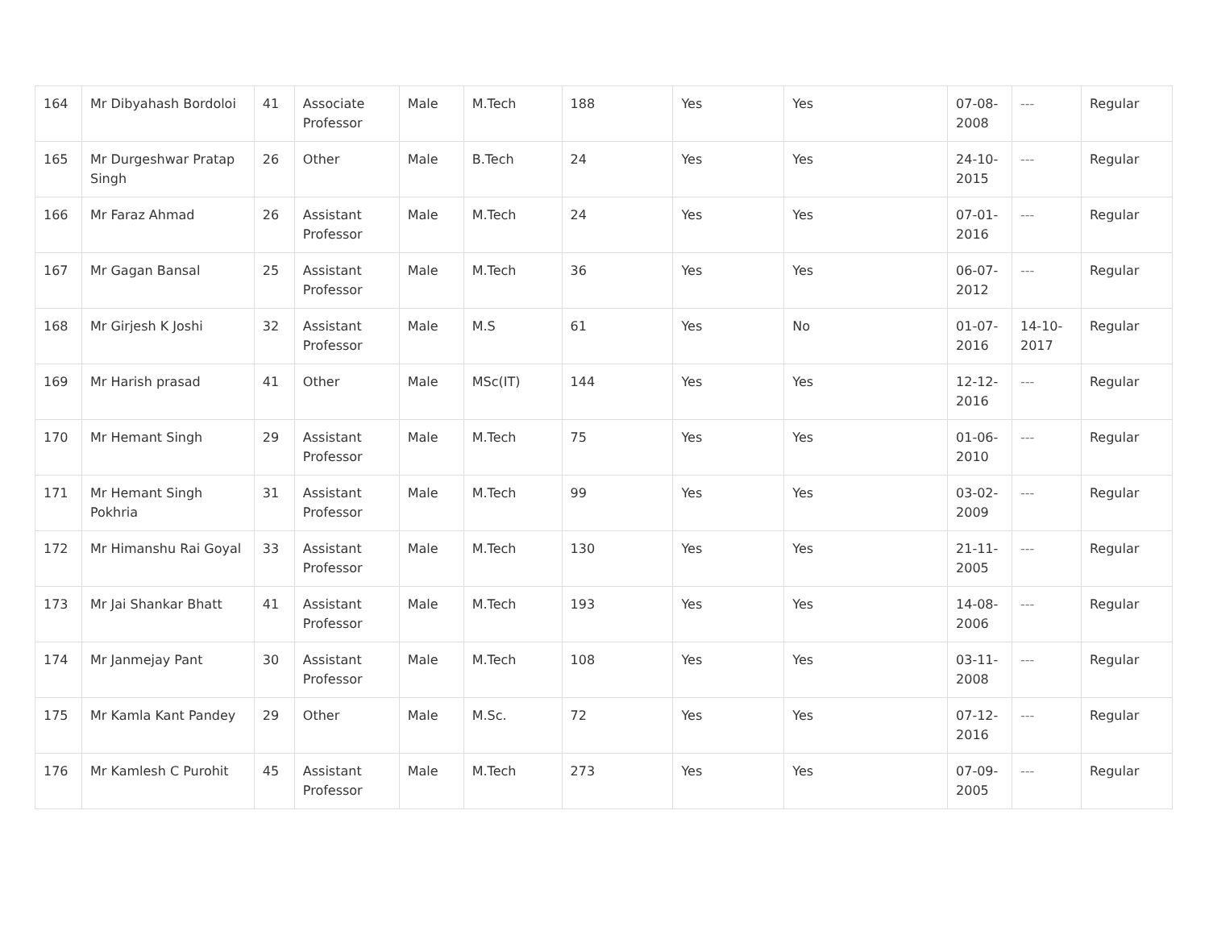| 164 | Mr Dibyahash Bordoloi | 41 | Associate Professor | Male | M.Tech | 188 | Yes | Yes | 07-08-2008 | --- | Regular |
| 165 | Mr Durgeshwar Pratap Singh | 26 | Other | Male | B.Tech | 24 | Yes | Yes | 24-10-2015 | --- | Regular |
| 166 | Mr Faraz Ahmad | 26 | Assistant Professor | Male | M.Tech | 24 | Yes | Yes | 07-01-2016 | --- | Regular |
| 167 | Mr Gagan Bansal | 25 | Assistant Professor | Male | M.Tech | 36 | Yes | Yes | 06-07-2012 | --- | Regular |
| 168 | Mr Girjesh K Joshi | 32 | Assistant Professor | Male | M.S | 61 | Yes | No | 01-07-2016 | 14-10-2017 | Regular |
| 169 | Mr Harish prasad | 41 | Other | Male | MSc(IT) | 144 | Yes | Yes | 12-12-2016 | --- | Regular |
| 170 | Mr Hemant Singh | 29 | Assistant Professor | Male | M.Tech | 75 | Yes | Yes | 01-06-2010 | --- | Regular |
| 171 | Mr Hemant Singh Pokhria | 31 | Assistant Professor | Male | M.Tech | 99 | Yes | Yes | 03-02-2009 | --- | Regular |
| 172 | Mr Himanshu Rai Goyal | 33 | Assistant Professor | Male | M.Tech | 130 | Yes | Yes | 21-11-2005 | --- | Regular |
| 173 | Mr Jai Shankar Bhatt | 41 | Assistant Professor | Male | M.Tech | 193 | Yes | Yes | 14-08-2006 | --- | Regular |
| 174 | Mr Janmejay Pant | 30 | Assistant Professor | Male | M.Tech | 108 | Yes | Yes | 03-11-2008 | --- | Regular |
| 175 | Mr Kamla Kant Pandey | 29 | Other | Male | M.Sc. | 72 | Yes | Yes | 07-12-2016 | --- | Regular |
| 176 | Mr Kamlesh C Purohit | 45 | Assistant Professor | Male | M.Tech | 273 | Yes | Yes | 07-09-2005 | --- | Regular |